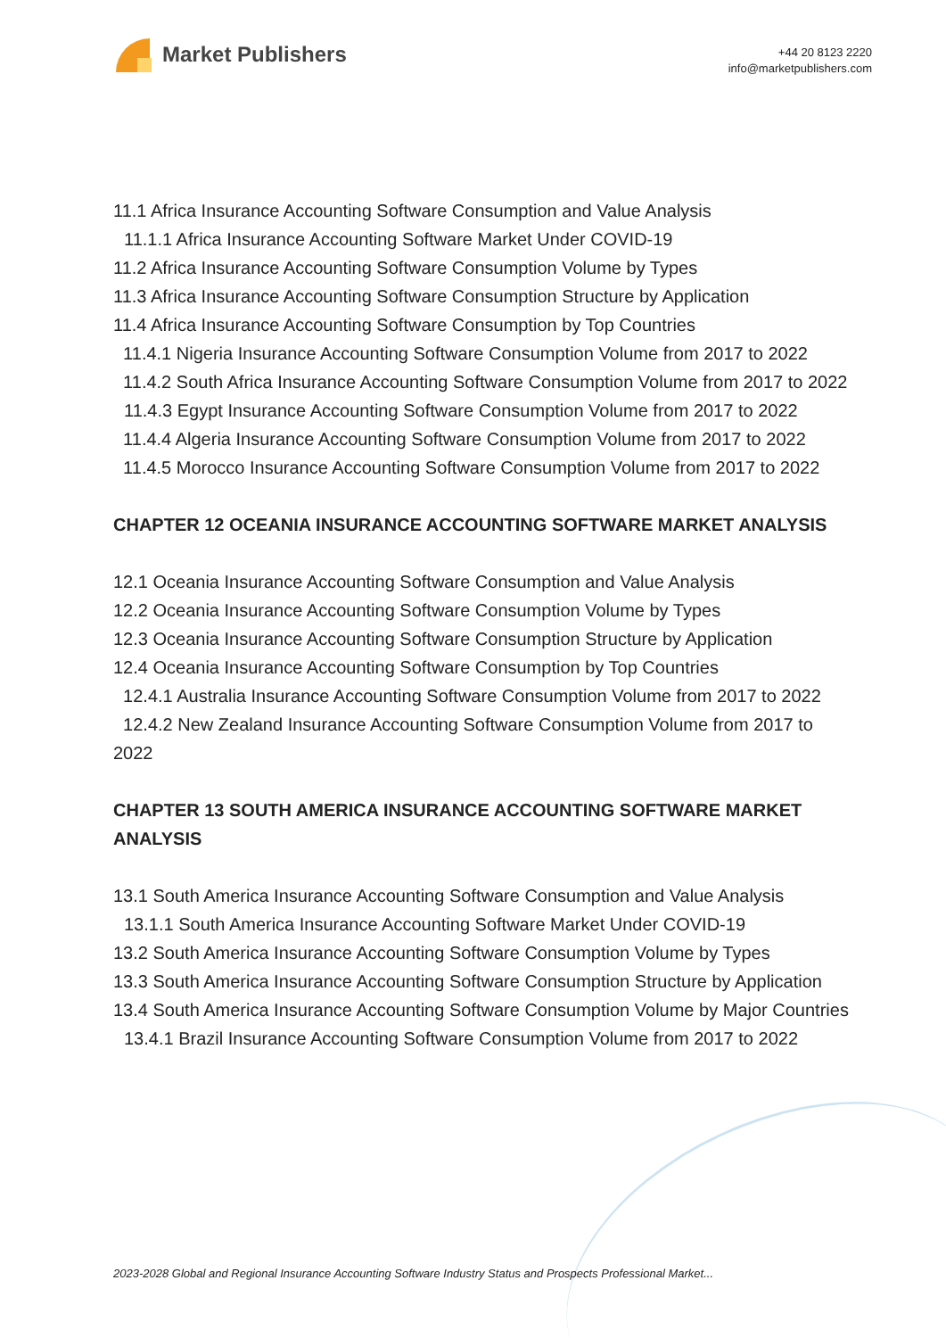Market Publishers
+44 20 8123 2220
info@marketpublishers.com
11.1 Africa Insurance Accounting Software Consumption and Value Analysis
11.1.1 Africa Insurance Accounting Software Market Under COVID-19
11.2 Africa Insurance Accounting Software Consumption Volume by Types
11.3 Africa Insurance Accounting Software Consumption Structure by Application
11.4 Africa Insurance Accounting Software Consumption by Top Countries
11.4.1 Nigeria Insurance Accounting Software Consumption Volume from 2017 to 2022
11.4.2 South Africa Insurance Accounting Software Consumption Volume from 2017 to 2022
11.4.3 Egypt Insurance Accounting Software Consumption Volume from 2017 to 2022
11.4.4 Algeria Insurance Accounting Software Consumption Volume from 2017 to 2022
11.4.5 Morocco Insurance Accounting Software Consumption Volume from 2017 to 2022
CHAPTER 12 OCEANIA INSURANCE ACCOUNTING SOFTWARE MARKET ANALYSIS
12.1 Oceania Insurance Accounting Software Consumption and Value Analysis
12.2 Oceania Insurance Accounting Software Consumption Volume by Types
12.3 Oceania Insurance Accounting Software Consumption Structure by Application
12.4 Oceania Insurance Accounting Software Consumption by Top Countries
12.4.1 Australia Insurance Accounting Software Consumption Volume from 2017 to 2022
12.4.2 New Zealand Insurance Accounting Software Consumption Volume from 2017 to 2022
CHAPTER 13 SOUTH AMERICA INSURANCE ACCOUNTING SOFTWARE MARKET ANALYSIS
13.1 South America Insurance Accounting Software Consumption and Value Analysis
13.1.1 South America Insurance Accounting Software Market Under COVID-19
13.2 South America Insurance Accounting Software Consumption Volume by Types
13.3 South America Insurance Accounting Software Consumption Structure by Application
13.4 South America Insurance Accounting Software Consumption Volume by Major Countries
13.4.1 Brazil Insurance Accounting Software Consumption Volume from 2017 to 2022
2023-2028 Global and Regional Insurance Accounting Software Industry Status and Prospects Professional Market...